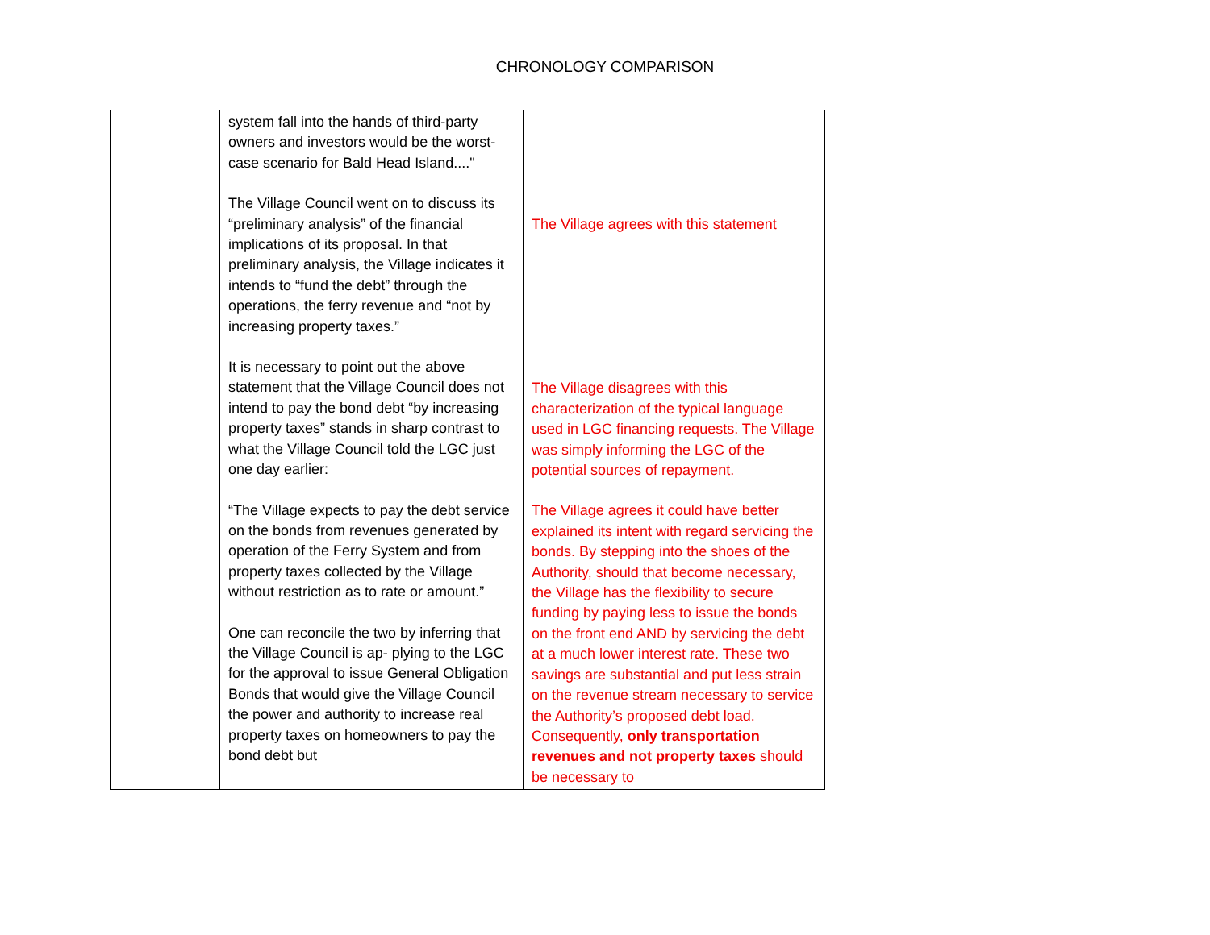CHRONOLOGY COMPARISON
| | system fall into the hands of third-party owners and investors would be the worst-case scenario for Bald Head Island...." The Village Council went on to discuss its “preliminary analysis” of the financial implications of its proposal. In that preliminary analysis, the Village indicates it intends to “fund the debt” through the operations, the ferry revenue and “not by increasing property taxes.” It is necessary to point out the above statement that the Village Council does not intend to pay the bond debt “by increasing property taxes” stands in sharp contrast to what the Village Council told the LGC just one day earlier: “The Village expects to pay the debt service on the bonds from revenues generated by operation of the Ferry System and from property taxes collected by the Village without restriction as to rate or amount.” One can reconcile the two by inferring that the Village Council is ap- plying to the LGC for the approval to issue General Obligation Bonds that would give the Village Council the power and authority to increase real property taxes on homeowners to pay the bond debt but | The Village agrees with this statement The Village disagrees with this characterization of the typical language used in LGC financing requests. The Village was simply informing the LGC of the potential sources of repayment. The Village agrees it could have better explained its intent with regard servicing the bonds. By stepping into the shoes of the Authority, should that become necessary, the Village has the flexibility to secure funding by paying less to issue the bonds on the front end AND by servicing the debt at a much lower interest rate. These two savings are substantial and put less strain on the revenue stream necessary to service the Authority’s proposed debt load. Consequently, only transportation revenues and not property taxes should be necessary to |